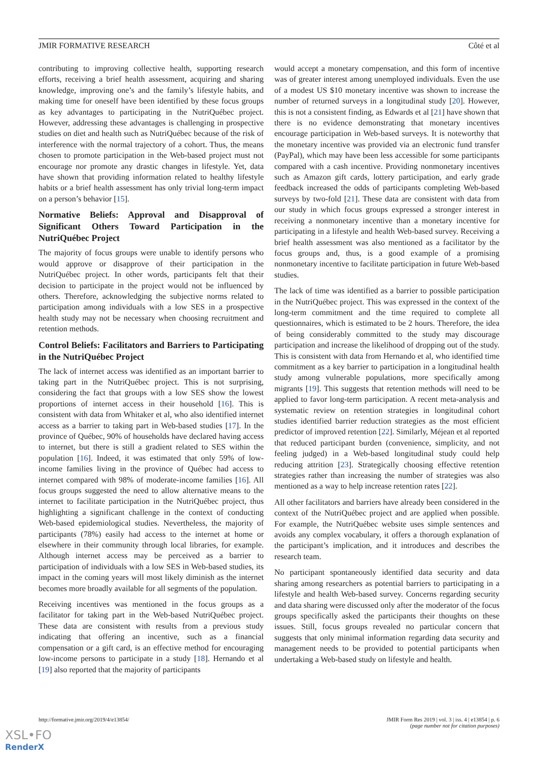JMIR FORMATIVE RESEARCH Côté et al
contributing to improving collective health, supporting research efforts, receiving a brief health assessment, acquiring and sharing knowledge, improving one’s and the family’s lifestyle habits, and making time for oneself have been identified by these focus groups as key advantages to participating in the NutriQuébec project. However, addressing these advantages is challenging in prospective studies on diet and health such as NutriQuébec because of the risk of interference with the normal trajectory of a cohort. Thus, the means chosen to promote participation in the Web-based project must not encourage nor promote any drastic changes in lifestyle. Yet, data have shown that providing information related to healthy lifestyle habits or a brief health assessment has only trivial long-term impact on a person’s behavior [15].
Normative Beliefs: Approval and Disapproval of Significant Others Toward Participation in the NutriQuébec Project
The majority of focus groups were unable to identify persons who would approve or disapprove of their participation in the NutriQuébec project. In other words, participants felt that their decision to participate in the project would not be influenced by others. Therefore, acknowledging the subjective norms related to participation among individuals with a low SES in a prospective health study may not be necessary when choosing recruitment and retention methods.
Control Beliefs: Facilitators and Barriers to Participating in the NutriQuébec Project
The lack of internet access was identified as an important barrier to taking part in the NutriQuébec project. This is not surprising, considering the fact that groups with a low SES show the lowest proportions of internet access in their household [16]. This is consistent with data from Whitaker et al, who also identified internet access as a barrier to taking part in Web-based studies [17]. In the province of Québec, 90% of households have declared having access to internet, but there is still a gradient related to SES within the population [16]. Indeed, it was estimated that only 59% of low-income families living in the province of Québec had access to internet compared with 98% of moderate-income families [16]. All focus groups suggested the need to allow alternative means to the internet to facilitate participation in the NutriQuébec project, thus highlighting a significant challenge in the context of conducting Web-based epidemiological studies. Nevertheless, the majority of participants (78%) easily had access to the internet at home or elsewhere in their community through local libraries, for example. Although internet access may be perceived as a barrier to participation of individuals with a low SES in Web-based studies, its impact in the coming years will most likely diminish as the internet becomes more broadly available for all segments of the population.
Receiving incentives was mentioned in the focus groups as a facilitator for taking part in the Web-based NutriQuébec project. These data are consistent with results from a previous study indicating that offering an incentive, such as a financial compensation or a gift card, is an effective method for encouraging low-income persons to participate in a study [18]. Hernando et al [19] also reported that the majority of participants
would accept a monetary compensation, and this form of incentive was of greater interest among unemployed individuals. Even the use of a modest US $10 monetary incentive was shown to increase the number of returned surveys in a longitudinal study [20]. However, this is not a consistent finding, as Edwards et al [21] have shown that there is no evidence demonstrating that monetary incentives encourage participation in Web-based surveys. It is noteworthy that the monetary incentive was provided via an electronic fund transfer (PayPal), which may have been less accessible for some participants compared with a cash incentive. Providing nonmonetary incentives such as Amazon gift cards, lottery participation, and early grade feedback increased the odds of participants completing Web-based surveys by two-fold [21]. These data are consistent with data from our study in which focus groups expressed a stronger interest in receiving a nonmonetary incentive than a monetary incentive for participating in a lifestyle and health Web-based survey. Receiving a brief health assessment was also mentioned as a facilitator by the focus groups and, thus, is a good example of a promising nonmonetary incentive to facilitate participation in future Web-based studies.
The lack of time was identified as a barrier to possible participation in the NutriQuébec project. This was expressed in the context of the long-term commitment and the time required to complete all questionnaires, which is estimated to be 2 hours. Therefore, the idea of being considerably committed to the study may discourage participation and increase the likelihood of dropping out of the study. This is consistent with data from Hernando et al, who identified time commitment as a key barrier to participation in a longitudinal health study among vulnerable populations, more specifically among migrants [19]. This suggests that retention methods will need to be applied to favor long-term participation. A recent meta-analysis and systematic review on retention strategies in longitudinal cohort studies identified barrier reduction strategies as the most efficient predictor of improved retention [22]. Similarly, Méjean et al reported that reduced participant burden (convenience, simplicity, and not feeling judged) in a Web-based longitudinal study could help reducing attrition [23]. Strategically choosing effective retention strategies rather than increasing the number of strategies was also mentioned as a way to help increase retention rates [22].
All other facilitators and barriers have already been considered in the context of the NutriQuébec project and are applied when possible. For example, the NutriQuébec website uses simple sentences and avoids any complex vocabulary, it offers a thorough explanation of the participant’s implication, and it introduces and describes the research team.
No participant spontaneously identified data security and data sharing among researchers as potential barriers to participating in a lifestyle and health Web-based survey. Concerns regarding security and data sharing were discussed only after the moderator of the focus groups specifically asked the participants their thoughts on these issues. Still, focus groups revealed no particular concern that suggests that only minimal information regarding data security and management needs to be provided to potential participants when undertaking a Web-based study on lifestyle and health.
http://formative.jmir.org/2019/4/e13854/ JMIR Form Res 2019 | vol. 3 | iss. 4 | e13854 | p. 6
(page number not for citation purposes)
XSL•FO
RenderX